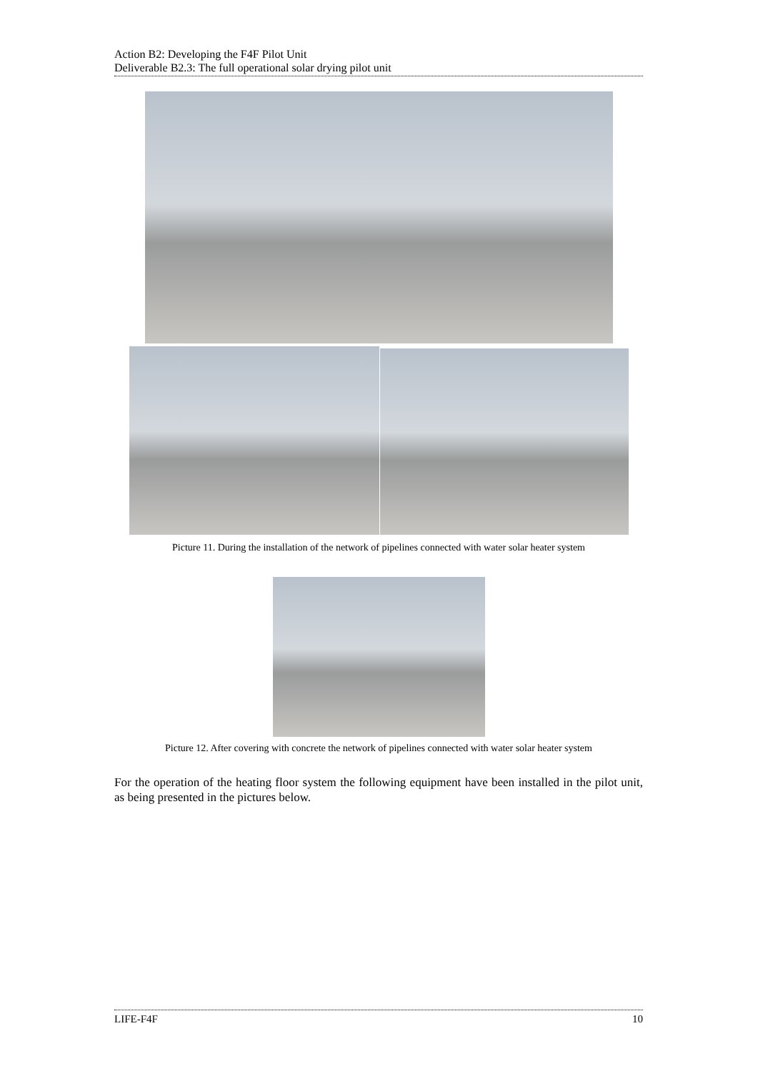Action B2: Developing the F4F Pilot Unit
Deliverable B2.3: The full operational solar drying pilot unit
Picture 11. During the installation of the network of pipelines connected with water solar heater system
Picture 12. After covering with concrete the network of pipelines connected with water solar heater system
For the operation of the heating floor system the following equipment have been installed in the pilot unit, as being presented in the pictures below.
LIFE-F4F 10